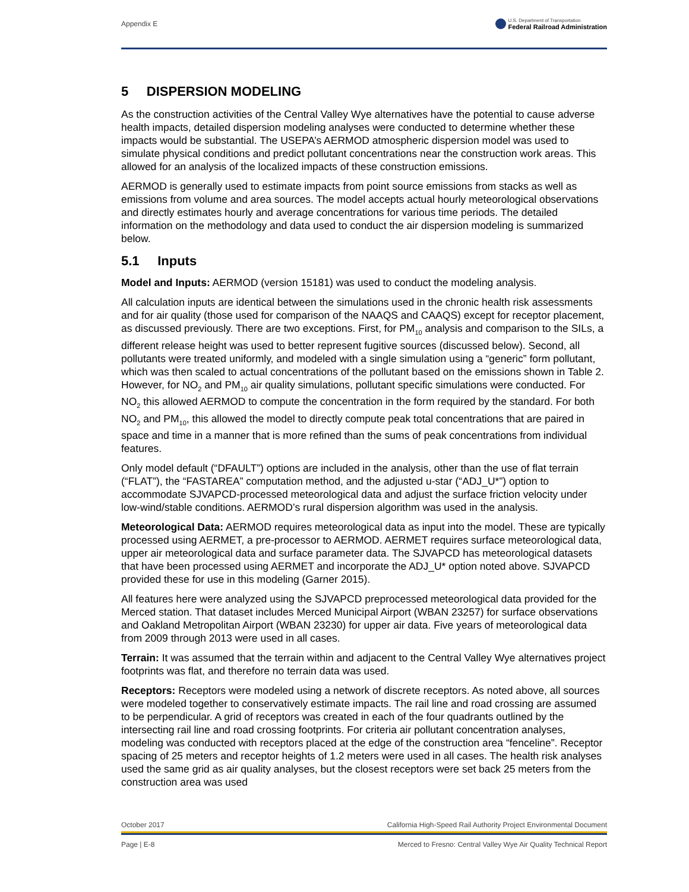Appendix E
U.S. Department of Transportation
Federal Railroad Administration
5 DISPERSION MODELING
As the construction activities of the Central Valley Wye alternatives have the potential to cause adverse health impacts, detailed dispersion modeling analyses were conducted to determine whether these impacts would be substantial. The USEPA’s AERMOD atmospheric dispersion model was used to simulate physical conditions and predict pollutant concentrations near the construction work areas. This allowed for an analysis of the localized impacts of these construction emissions.
AERMOD is generally used to estimate impacts from point source emissions from stacks as well as emissions from volume and area sources. The model accepts actual hourly meteorological observations and directly estimates hourly and average concentrations for various time periods. The detailed information on the methodology and data used to conduct the air dispersion modeling is summarized below.
5.1 Inputs
Model and Inputs: AERMOD (version 15181) was used to conduct the modeling analysis.
All calculation inputs are identical between the simulations used in the chronic health risk assessments and for air quality (those used for comparison of the NAAQS and CAAQS) except for receptor placement, as discussed previously. There are two exceptions. First, for PM<sub>10</sub> analysis and comparison to the SILs, a different release height was used to better represent fugitive sources (discussed below). Second, all pollutants were treated uniformly, and modeled with a single simulation using a “generic” form pollutant, which was then scaled to actual concentrations of the pollutant based on the emissions shown in Table 2. However, for NO<sub>2</sub> and PM<sub>10</sub> air quality simulations, pollutant specific simulations were conducted. For NO<sub>2</sub> this allowed AERMOD to compute the concentration in the form required by the standard. For both NO<sub>2</sub> and PM<sub>10</sub>, this allowed the model to directly compute peak total concentrations that are paired in space and time in a manner that is more refined than the sums of peak concentrations from individual features.
Only model default (“DFAULT”) options are included in the analysis, other than the use of flat terrain (“FLAT”), the “FASTAREA” computation method, and the adjusted u-star (“ADJ_U*”) option to accommodate SJVAPCD-processed meteorological data and adjust the surface friction velocity under low-wind/stable conditions. AERMOD’s rural dispersion algorithm was used in the analysis.
Meteorological Data: AERMOD requires meteorological data as input into the model. These are typically processed using AERMET, a pre-processor to AERMOD. AERMET requires surface meteorological data, upper air meteorological data and surface parameter data. The SJVAPCD has meteorological datasets that have been processed using AERMET and incorporate the ADJ_U* option noted above. SJVAPCD provided these for use in this modeling (Garner 2015).
All features here were analyzed using the SJVAPCD preprocessed meteorological data provided for the Merced station. That dataset includes Merced Municipal Airport (WBAN 23257) for surface observations and Oakland Metropolitan Airport (WBAN 23230) for upper air data. Five years of meteorological data from 2009 through 2013 were used in all cases.
Terrain: It was assumed that the terrain within and adjacent to the Central Valley Wye alternatives project footprints was flat, and therefore no terrain data was used.
Receptors: Receptors were modeled using a network of discrete receptors. As noted above, all sources were modeled together to conservatively estimate impacts. The rail line and road crossing are assumed to be perpendicular. A grid of receptors was created in each of the four quadrants outlined by the intersecting rail line and road crossing footprints. For criteria air pollutant concentration analyses, modeling was conducted with receptors placed at the edge of the construction area “fenceline”. Receptor spacing of 25 meters and receptor heights of 1.2 meters were used in all cases. The health risk analyses used the same grid as air quality analyses, but the closest receptors were set back 25 meters from the construction area was used
October 2017 California High-Speed Rail Authority Project Environmental Document
Page | E-8 Merced to Fresno: Central Valley Wye Air Quality Technical Report